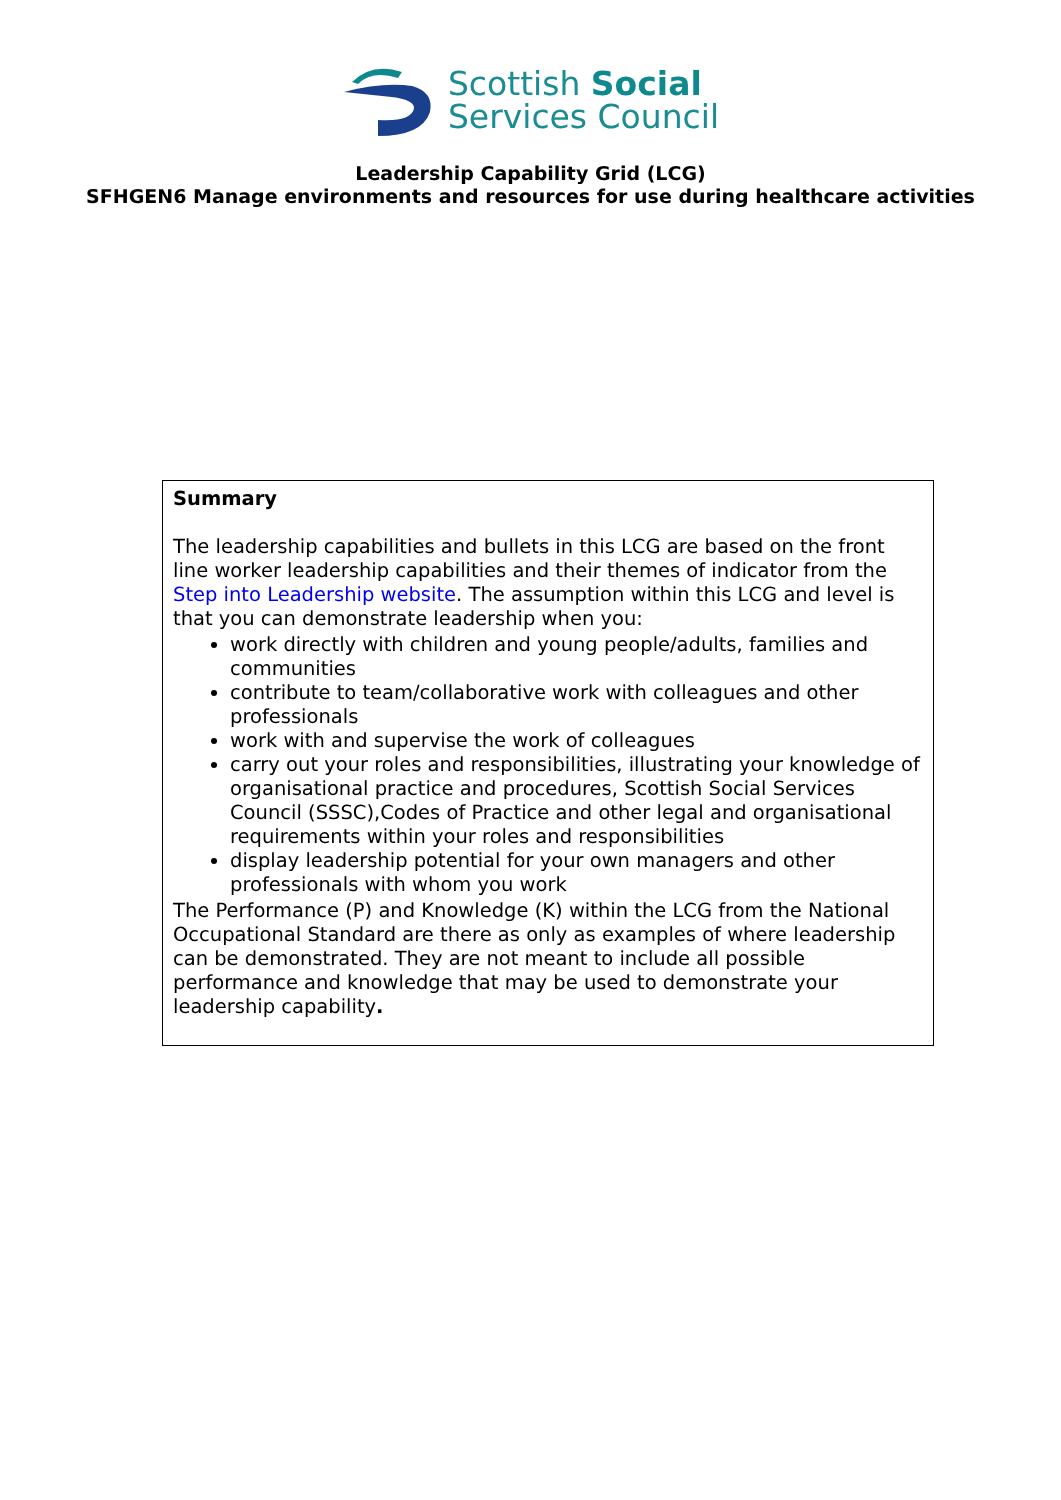Scottish Social
Services Council
Leadership Capability Grid (LCG)
SFHGEN6 Manage environments and resources for use during healthcare activities
| Summary The leadership capabilities and bullets in this LCG are based on the front line worker leadership capabilities and their themes of indicator from the Step into Leadership website . The assumption within this LCG and level is that you can demonstrate leadership when you: work directly with children and young people/adults, families and communities contribute to team/collaborative work with colleagues and other professionals work with and supervise the work of colleagues carry out your roles and responsibilities, illustrating your knowledge of organisational practice and procedures, Scottish Social Services Council (SSSC),Codes of Practice and other legal and organisational requirements within your roles and responsibilities display leadership potential for your own managers and other professionals with whom you work The Performance (P) and Knowledge (K) within the LCG from the National Occupational Standard are there as only as examples of where leadership can be demonstrated. They are not meant to include all possible performance and knowledge that may be used to demonstrate your leadership capability . |